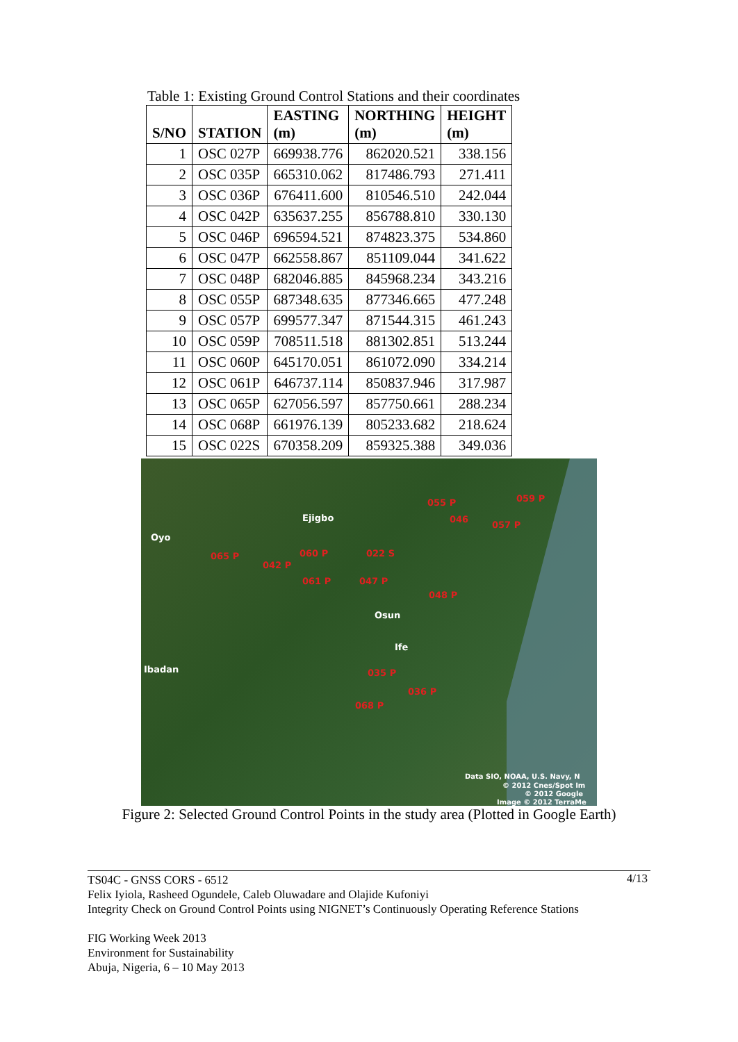Table 1: Existing Ground Control Stations and their coordinates
| S/NO | STATION | EASTING (m) | NORTHING (m) | HEIGHT (m) |
| --- | --- | --- | --- | --- |
| 1 | OSC 027P | 669938.776 | 862020.521 | 338.156 |
| 2 | OSC 035P | 665310.062 | 817486.793 | 271.411 |
| 3 | OSC 036P | 676411.600 | 810546.510 | 242.044 |
| 4 | OSC 042P | 635637.255 | 856788.810 | 330.130 |
| 5 | OSC 046P | 696594.521 | 874823.375 | 534.860 |
| 6 | OSC 047P | 662558.867 | 851109.044 | 341.622 |
| 7 | OSC 048P | 682046.885 | 845968.234 | 343.216 |
| 8 | OSC 055P | 687348.635 | 877346.665 | 477.248 |
| 9 | OSC 057P | 699577.347 | 871544.315 | 461.243 |
| 10 | OSC 059P | 708511.518 | 881302.851 | 513.244 |
| 11 | OSC 060P | 645170.051 | 861072.090 | 334.214 |
| 12 | OSC 061P | 646737.114 | 850837.946 | 317.987 |
| 13 | OSC 065P | 627056.597 | 857750.661 | 288.234 |
| 14 | OSC 068P | 661976.139 | 805233.682 | 218.624 |
| 15 | OSC 022S | 670358.209 | 859325.388 | 349.036 |
055 P 059 P
046
057 P
Ejigbo
Oyo
065 P
042 P
060 P 022 S
061 P 047 P
048 P
Osun
Ife
Ibadan 035 P
036 P
068 P
Data SIO, NOAA, U.S. Navy, N
© 2012 Cnes/Spot Im
© 2012 Google
Image © 2012 TerraMe
Figure 2: Selected Ground Control Points in the study area (Plotted in Google Earth)
4/13 TS04C - GNSS CORS - 6512
Felix Iyiola, Rasheed Ogundele, Caleb Oluwadare and Olajide Kufoniyi
Integrity Check on Ground Control Points using NIGNET’s Continuously Operating Reference Stations
FIG Working Week 2013
Environment for Sustainability
Abuja, Nigeria, 6 – 10 May 2013